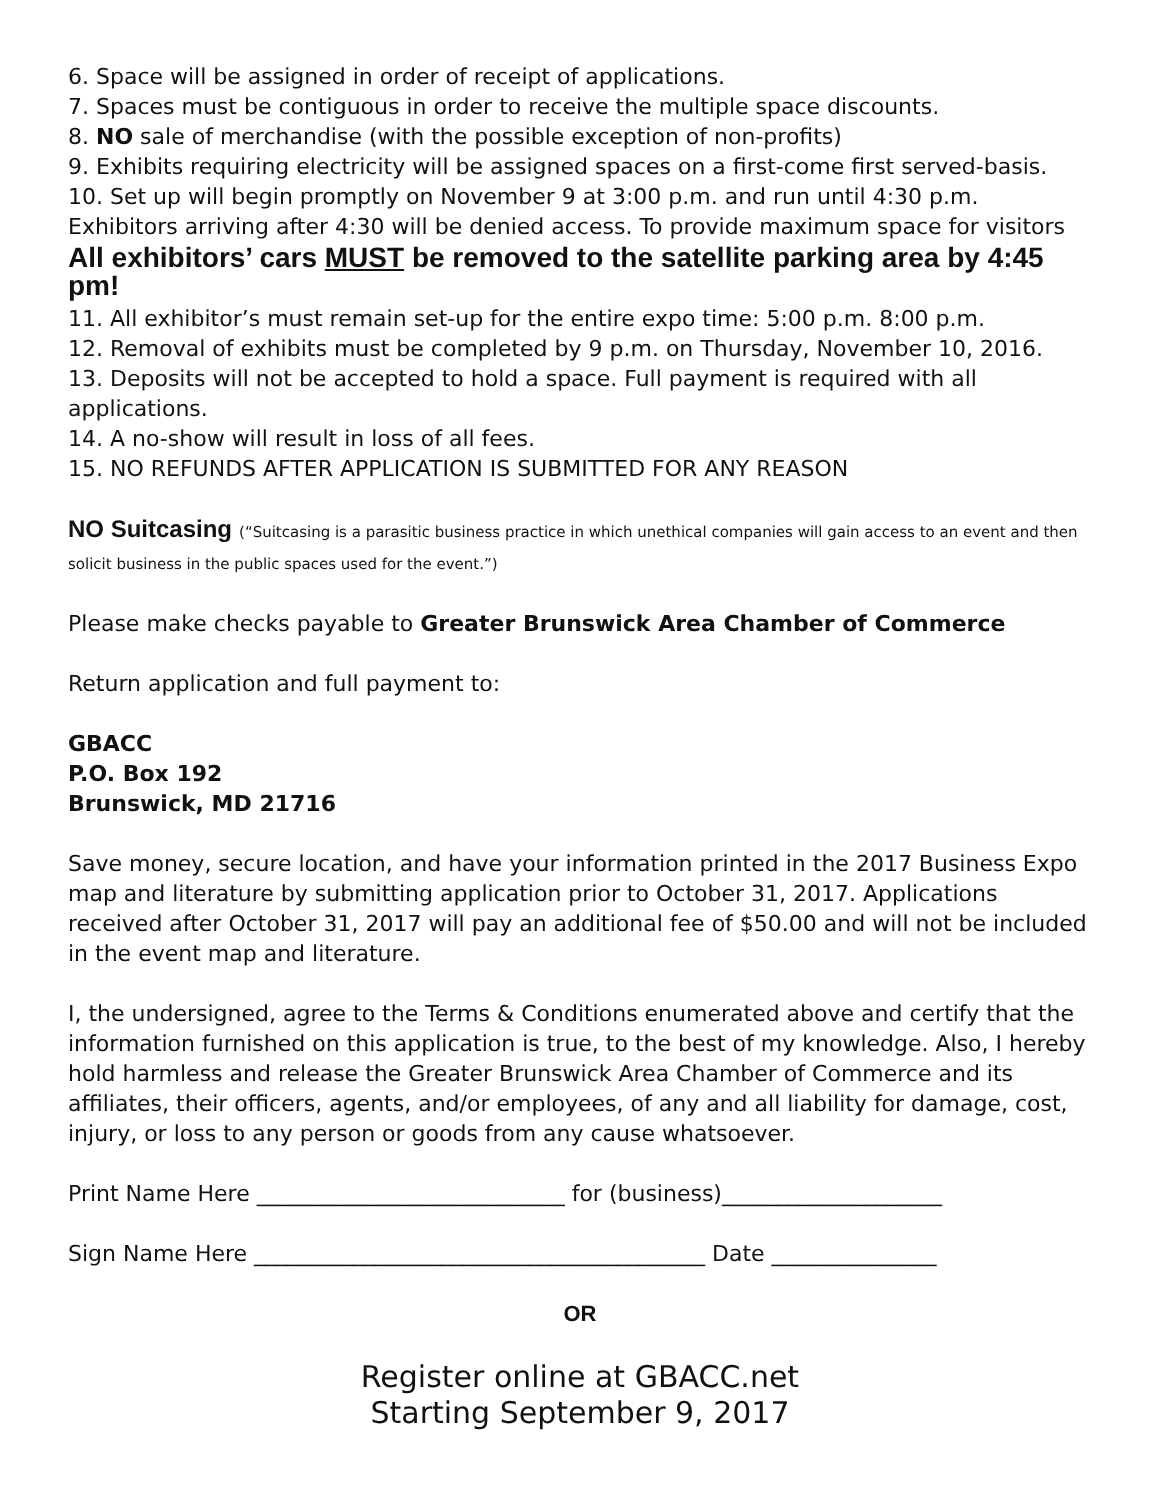6. Space will be assigned in order of receipt of applications.
7. Spaces must be contiguous in order to receive the multiple space discounts.
8. NO sale of merchandise (with the possible exception of non-profits)
9. Exhibits requiring electricity will be assigned spaces on a first-come first served-basis.
10. Set up will begin promptly on November 9 at 3:00 p.m. and run until 4:30 p.m. Exhibitors arriving after 4:30 will be denied access. To provide maximum space for visitors
All exhibitors’ cars MUST be removed to the satellite parking area by 4:45 pm!
11. All exhibitor’s must remain set-up for the entire expo time: 5:00 p.m. 8:00 p.m.
12. Removal of exhibits must be completed by 9 p.m. on Thursday, November 10, 2016.
13. Deposits will not be accepted to hold a space. Full payment is required with all applications.
14. A no-show will result in loss of all fees.
15. NO REFUNDS AFTER APPLICATION IS SUBMITTED FOR ANY REASON
NO Suitcasing (“Suitcasing is a parasitic business practice in which unethical companies will gain access to an event and then solicit business in the public spaces used for the event.”)
Please make checks payable to Greater Brunswick Area Chamber of Commerce
Return application and full payment to:
GBACC
P.O. Box 192
Brunswick, MD 21716
Save money, secure location, and have your information printed in the 2017 Business Expo map and literature by submitting application prior to October 31, 2017. Applications received after October 31, 2017 will pay an additional fee of $50.00 and will not be included in the event map and literature.
I, the undersigned, agree to the Terms & Conditions enumerated above and certify that the information furnished on this application is true, to the best of my knowledge. Also, I hereby hold harmless and release the Greater Brunswick Area Chamber of Commerce and its affiliates, their officers, agents, and/or employees, of any and all liability for damage, cost, injury, or loss to any person or goods from any cause whatsoever.
Print Name Here ____________________________ for (business)____________________
Sign Name Here _________________________________________ Date _______________
OR
Register online at GBACC.net
Starting September 9, 2017